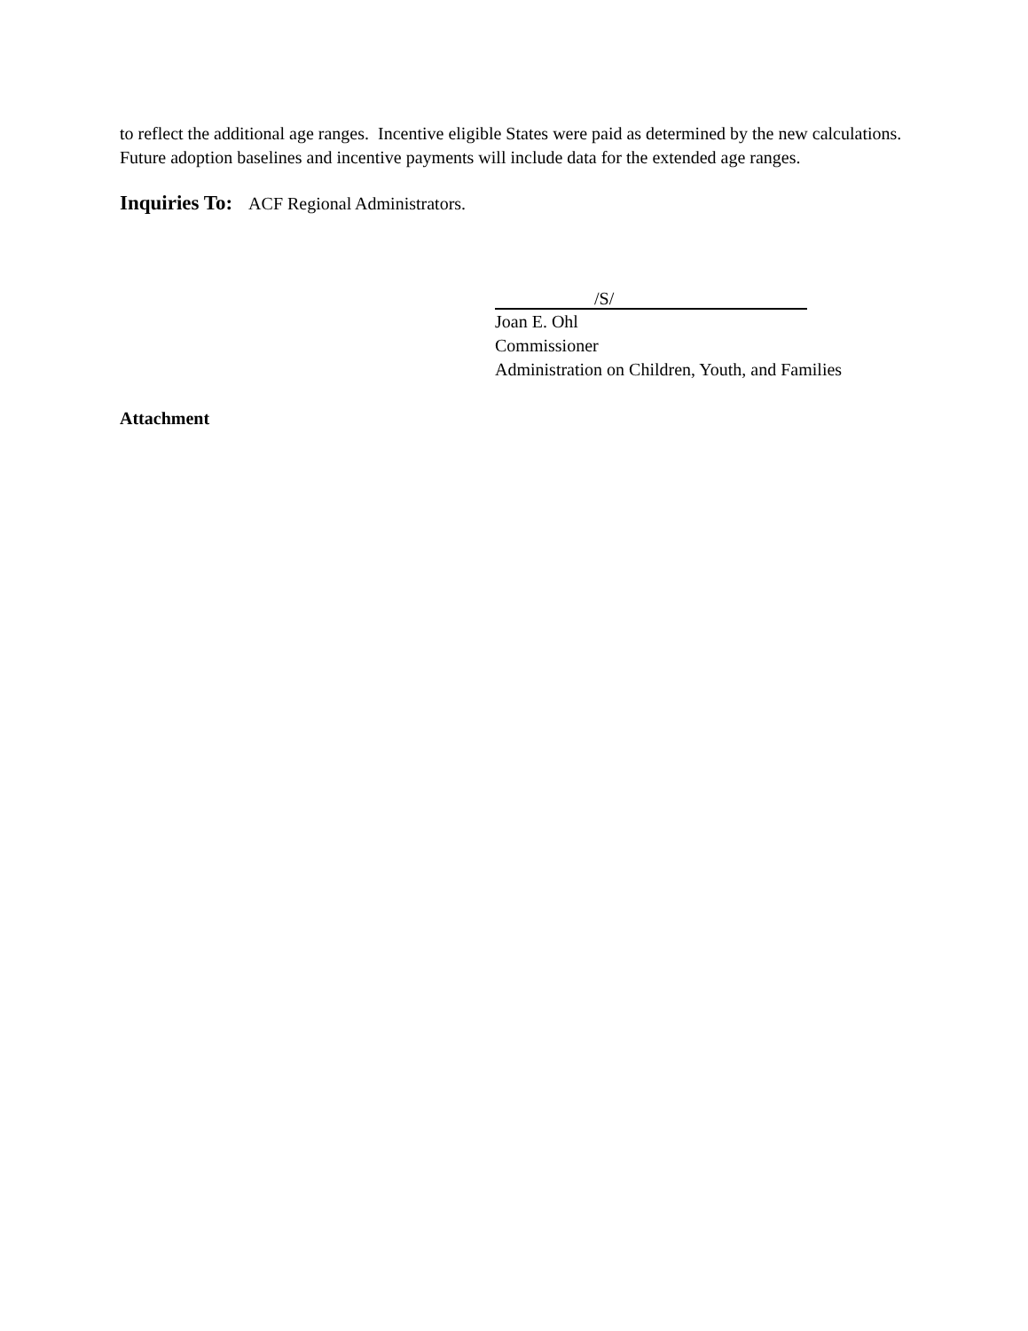to reflect the additional age ranges. Incentive eligible States were paid as determined by the new calculations. Future adoption baselines and incentive payments will include data for the extended age ranges.
Inquiries To: ACF Regional Administrators.
/S/
Joan E. Ohl
Commissioner
Administration on Children, Youth, and Families
Attachment